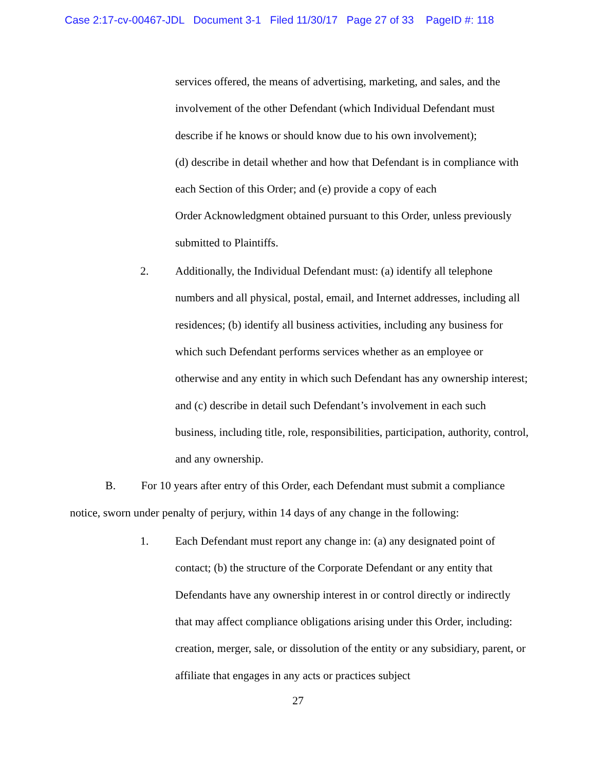Case 2:17-cv-00467-JDL Document 3-1 Filed 11/30/17 Page 27 of 33 PageID #: 118
services offered, the means of advertising, marketing, and sales, and the involvement of the other Defendant (which Individual Defendant must describe if he knows or should know due to his own involvement);
(d) describe in detail whether and how that Defendant is in compliance with each Section of this Order; and (e) provide a copy of each
Order Acknowledgment obtained pursuant to this Order, unless previously submitted to Plaintiffs.
2. Additionally, the Individual Defendant must: (a) identify all telephone numbers and all physical, postal, email, and Internet addresses, including all residences; (b) identify all business activities, including any business for which such Defendant performs services whether as an employee or otherwise and any entity in which such Defendant has any ownership interest; and (c) describe in detail such Defendant’s involvement in each such business, including title, role, responsibilities, participation, authority, control, and any ownership.
B. For 10 years after entry of this Order, each Defendant must submit a compliance notice, sworn under penalty of perjury, within 14 days of any change in the following:
1. Each Defendant must report any change in: (a) any designated point of contact; (b) the structure of the Corporate Defendant or any entity that Defendants have any ownership interest in or control directly or indirectly that may affect compliance obligations arising under this Order, including: creation, merger, sale, or dissolution of the entity or any subsidiary, parent, or affiliate that engages in any acts or practices subject
27